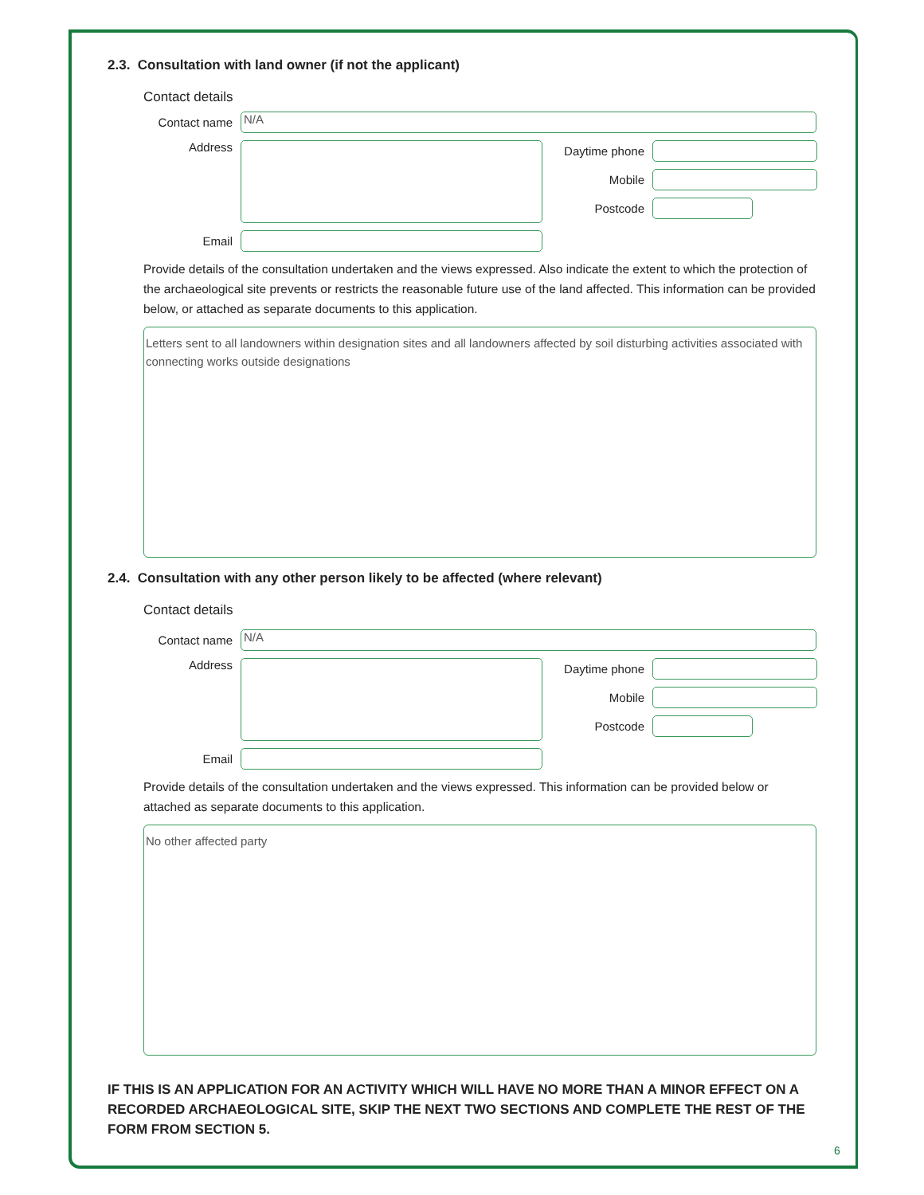2.3. Consultation with land owner (if not the applicant)
Contact details
Contact name
N/A
Address
Email
Daytime phone
Mobile
Postcode
Provide details of the consultation undertaken and the views expressed. Also indicate the extent to which the protection of the archaeological site prevents or restricts the reasonable future use of the land affected. This information can be provided below, or attached as separate documents to this application.
Letters sent to all landowners within designation sites and all landowners affected by soil disturbing activities associated with connecting works outside designations
2.4. Consultation with any other person likely to be affected (where relevant)
Contact details
Contact name
N/A
Address
Email
Daytime phone
Mobile
Postcode
Provide details of the consultation undertaken and the views expressed. This information can be provided below or attached as separate documents to this application.
No other affected party
IF THIS IS AN APPLICATION FOR AN ACTIVITY WHICH WILL HAVE NO MORE THAN A MINOR EFFECT ON A RECORDED ARCHAEOLOGICAL SITE, SKIP THE NEXT TWO SECTIONS AND COMPLETE THE REST OF THE FORM FROM SECTION 5.
6